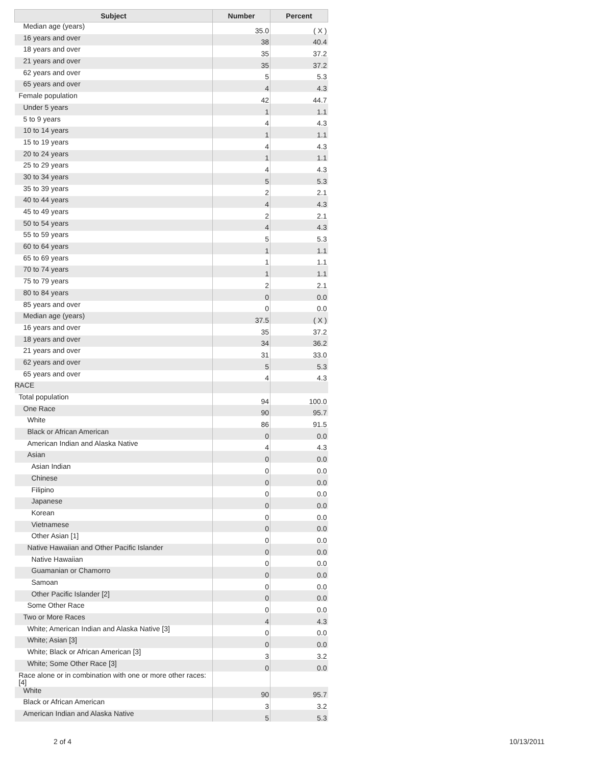| Subject | Number | Percent |
| --- | --- | --- |
| Median age (years) | 35.0 | ( X ) |
| 16 years and over | 38 | 40.4 |
| 18 years and over | 35 | 37.2 |
| 21 years and over | 35 | 37.2 |
| 62 years and over | 5 | 5.3 |
| 65 years and over | 4 | 4.3 |
| Female population | 42 | 44.7 |
| Under 5 years | 1 | 1.1 |
| 5 to 9 years | 4 | 4.3 |
| 10 to 14 years | 1 | 1.1 |
| 15 to 19 years | 4 | 4.3 |
| 20 to 24 years | 1 | 1.1 |
| 25 to 29 years | 4 | 4.3 |
| 30 to 34 years | 5 | 5.3 |
| 35 to 39 years | 2 | 2.1 |
| 40 to 44 years | 4 | 4.3 |
| 45 to 49 years | 2 | 2.1 |
| 50 to 54 years | 4 | 4.3 |
| 55 to 59 years | 5 | 5.3 |
| 60 to 64 years | 1 | 1.1 |
| 65 to 69 years | 1 | 1.1 |
| 70 to 74 years | 1 | 1.1 |
| 75 to 79 years | 2 | 2.1 |
| 80 to 84 years | 0 | 0.0 |
| 85 years and over | 0 | 0.0 |
| Median age (years) | 37.5 | ( X ) |
| 16 years and over | 35 | 37.2 |
| 18 years and over | 34 | 36.2 |
| 21 years and over | 31 | 33.0 |
| 62 years and over | 5 | 5.3 |
| 65 years and over | 4 | 4.3 |
| RACE | | |
| Total population | 94 | 100.0 |
| One Race | 90 | 95.7 |
| White | 86 | 91.5 |
| Black or African American | 0 | 0.0 |
| American Indian and Alaska Native | 4 | 4.3 |
| Asian | 0 | 0.0 |
| Asian Indian | 0 | 0.0 |
| Chinese | 0 | 0.0 |
| Filipino | 0 | 0.0 |
| Japanese | 0 | 0.0 |
| Korean | 0 | 0.0 |
| Vietnamese | 0 | 0.0 |
| Other Asian [1] | 0 | 0.0 |
| Native Hawaiian and Other Pacific Islander | 0 | 0.0 |
| Native Hawaiian | 0 | 0.0 |
| Guamanian or Chamorro | 0 | 0.0 |
| Samoan | 0 | 0.0 |
| Other Pacific Islander [2] | 0 | 0.0 |
| Some Other Race | 0 | 0.0 |
| Two or More Races | 4 | 4.3 |
| White; American Indian and Alaska Native [3] | 0 | 0.0 |
| White; Asian [3] | 0 | 0.0 |
| White; Black or African American [3] | 3 | 3.2 |
| White; Some Other Race [3] | 0 | 0.0 |
| Race alone or in combination with one or more other races: [4] | | |
| White | 90 | 95.7 |
| Black or African American | 3 | 3.2 |
| American Indian and Alaska Native | 5 | 5.3 |
2 of 4 10/13/2011